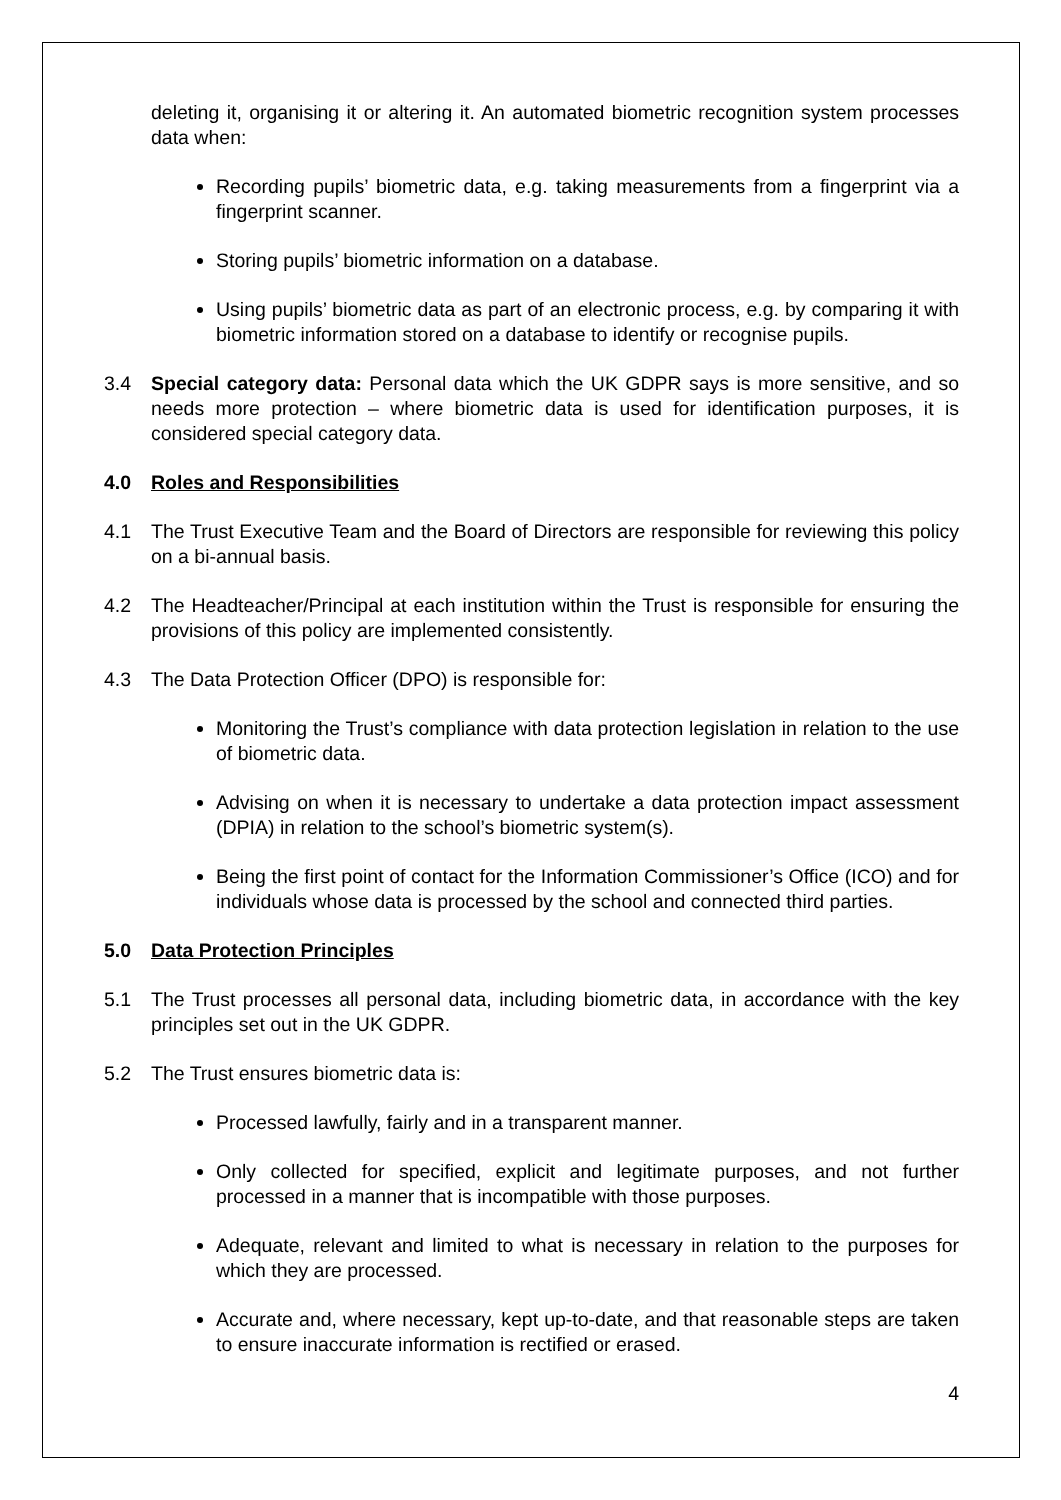deleting it, organising it or altering it. An automated biometric recognition system processes data when:
Recording pupils’ biometric data, e.g. taking measurements from a fingerprint via a fingerprint scanner.
Storing pupils’ biometric information on a database.
Using pupils’ biometric data as part of an electronic process, e.g. by comparing it with biometric information stored on a database to identify or recognise pupils.
3.4 Special category data: Personal data which the UK GDPR says is more sensitive, and so needs more protection – where biometric data is used for identification purposes, it is considered special category data.
4.0 Roles and Responsibilities
4.1 The Trust Executive Team and the Board of Directors are responsible for reviewing this policy on a bi-annual basis.
4.2 The Headteacher/Principal at each institution within the Trust is responsible for ensuring the provisions of this policy are implemented consistently.
4.3 The Data Protection Officer (DPO) is responsible for:
Monitoring the Trust’s compliance with data protection legislation in relation to the use of biometric data.
Advising on when it is necessary to undertake a data protection impact assessment (DPIA) in relation to the school’s biometric system(s).
Being the first point of contact for the Information Commissioner’s Office (ICO) and for individuals whose data is processed by the school and connected third parties.
5.0 Data Protection Principles
5.1 The Trust processes all personal data, including biometric data, in accordance with the key principles set out in the UK GDPR.
5.2 The Trust ensures biometric data is:
Processed lawfully, fairly and in a transparent manner.
Only collected for specified, explicit and legitimate purposes, and not further processed in a manner that is incompatible with those purposes.
Adequate, relevant and limited to what is necessary in relation to the purposes for which they are processed.
Accurate and, where necessary, kept up-to-date, and that reasonable steps are taken to ensure inaccurate information is rectified or erased.
4